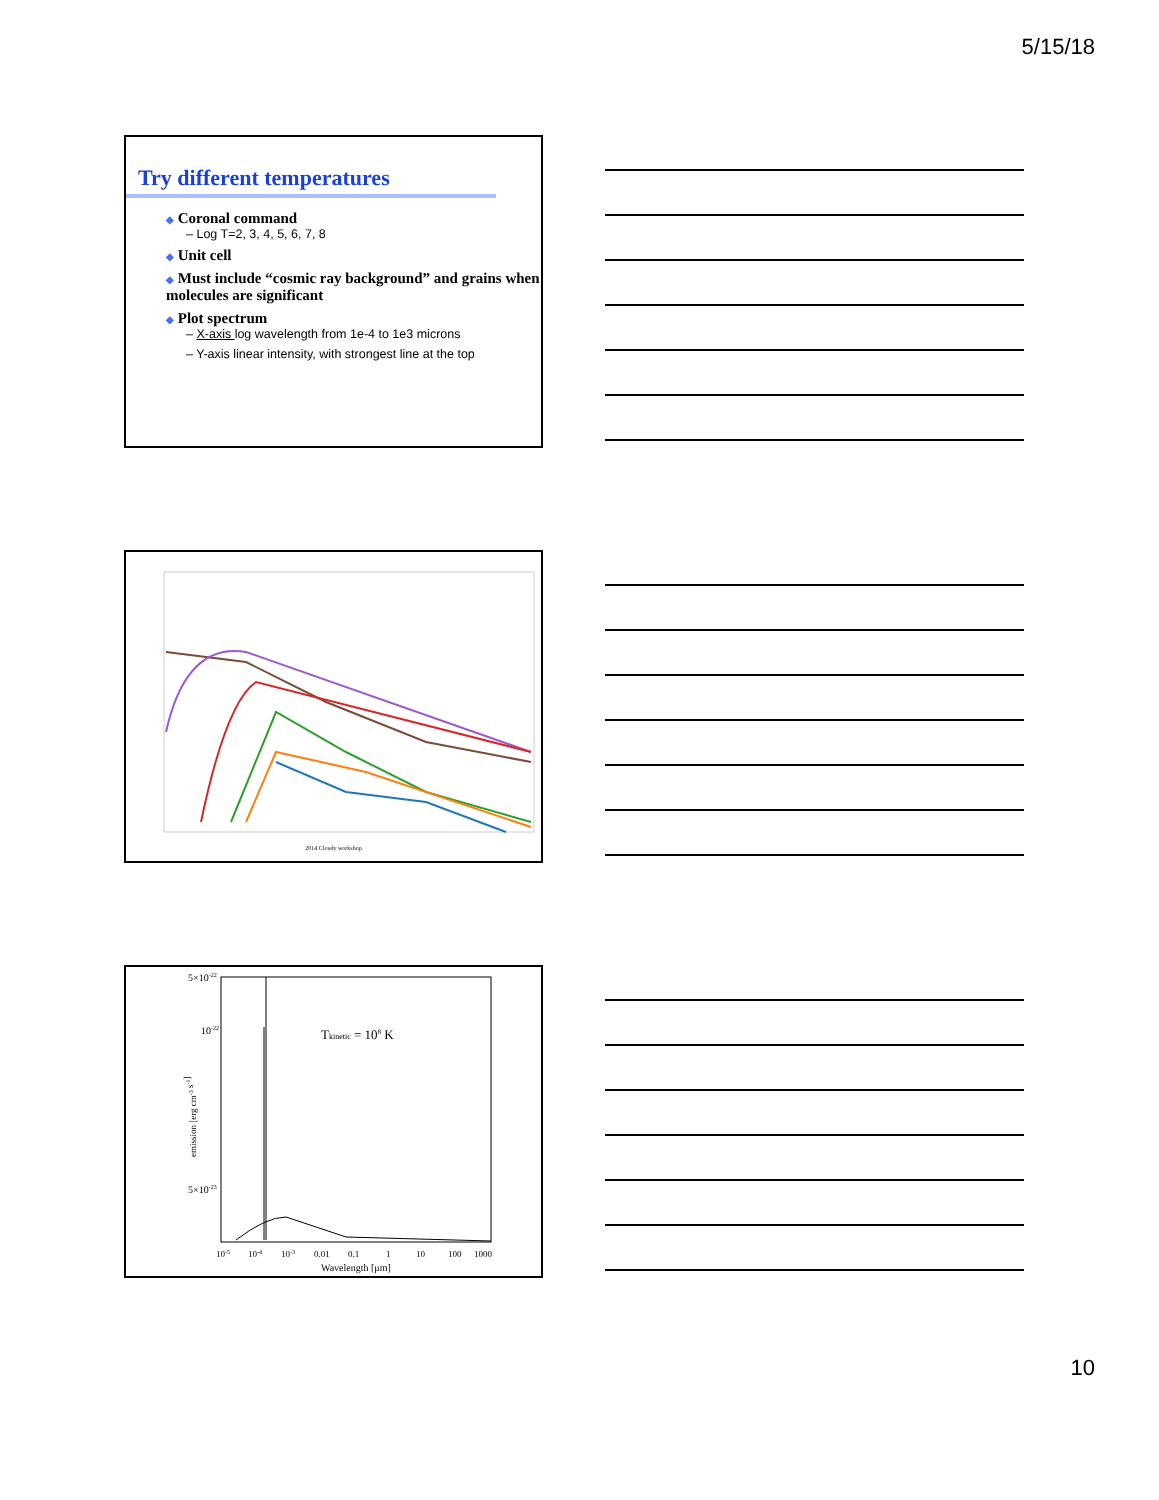5/15/18
Try different temperatures
◆ Coronal command
– Log T=2, 3, 4, 5, 6, 7, 8
◆ Unit cell
◆ Must include “cosmic ray background” and grains when molecules are significant
◆ Plot spectrum
– X-axis log wavelength from 1e-4 to 1e3 microns
– Y-axis linear intensity, with strongest line at the top
2014 Cloudy workshop
5×10-22
10-22
5×10-23
Tkinetic = 108 K
10-5
10-4
10-3
0.01
0.1
1
10
100
1000
Wavelength [μm]
emission [erg cm-3 s-1]
10